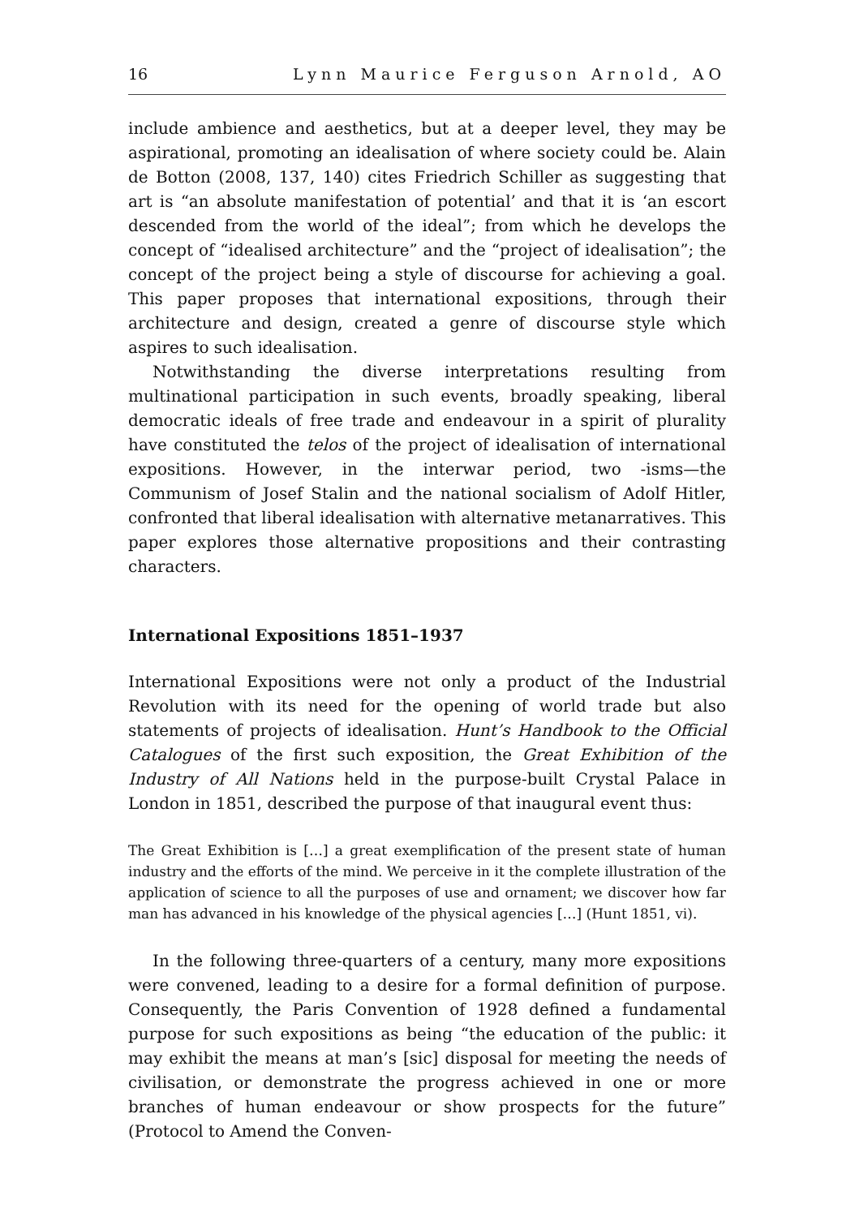16 Lynn Maurice Ferguson Arnold, AO
include ambience and aesthetics, but at a deeper level, they may be aspirational, promoting an idealisation of where society could be. Alain de Botton (2008, 137, 140) cites Friedrich Schiller as suggesting that art is “an absolute manifestation of potential’ and that it is ‘an escort descended from the world of the ideal”; from which he develops the concept of “idealised architecture” and the “project of idealisation”; the concept of the project being a style of discourse for achieving a goal. This paper proposes that international expositions, through their architecture and design, created a genre of discourse style which aspires to such idealisation.
Notwithstanding the diverse interpretations resulting from multinational participation in such events, broadly speaking, liberal democratic ideals of free trade and endeavour in a spirit of plurality have constituted the telos of the project of idealisation of international expositions. However, in the interwar period, two -isms—the Communism of Josef Stalin and the national socialism of Adolf Hitler, confronted that liberal idealisation with alternative metanarratives. This paper explores those alternative propositions and their contrasting characters.
International Expositions 1851–1937
International Expositions were not only a product of the Industrial Revolution with its need for the opening of world trade but also statements of projects of idealisation. Hunt’s Handbook to the Official Catalogues of the first such exposition, the Great Exhibition of the Industry of All Nations held in the purpose-built Crystal Palace in London in 1851, described the purpose of that inaugural event thus:
The Great Exhibition is […] a great exemplification of the present state of human industry and the efforts of the mind. We perceive in it the complete illustration of the application of science to all the purposes of use and ornament; we discover how far man has advanced in his knowledge of the physical agencies […] (Hunt 1851, vi).
In the following three-quarters of a century, many more expositions were convened, leading to a desire for a formal definition of purpose. Consequently, the Paris Convention of 1928 defined a fundamental purpose for such expositions as being “the education of the public: it may exhibit the means at man’s [sic] disposal for meeting the needs of civilisation, or demonstrate the progress achieved in one or more branches of human endeavour or show prospects for the future” (Protocol to Amend the Conven-